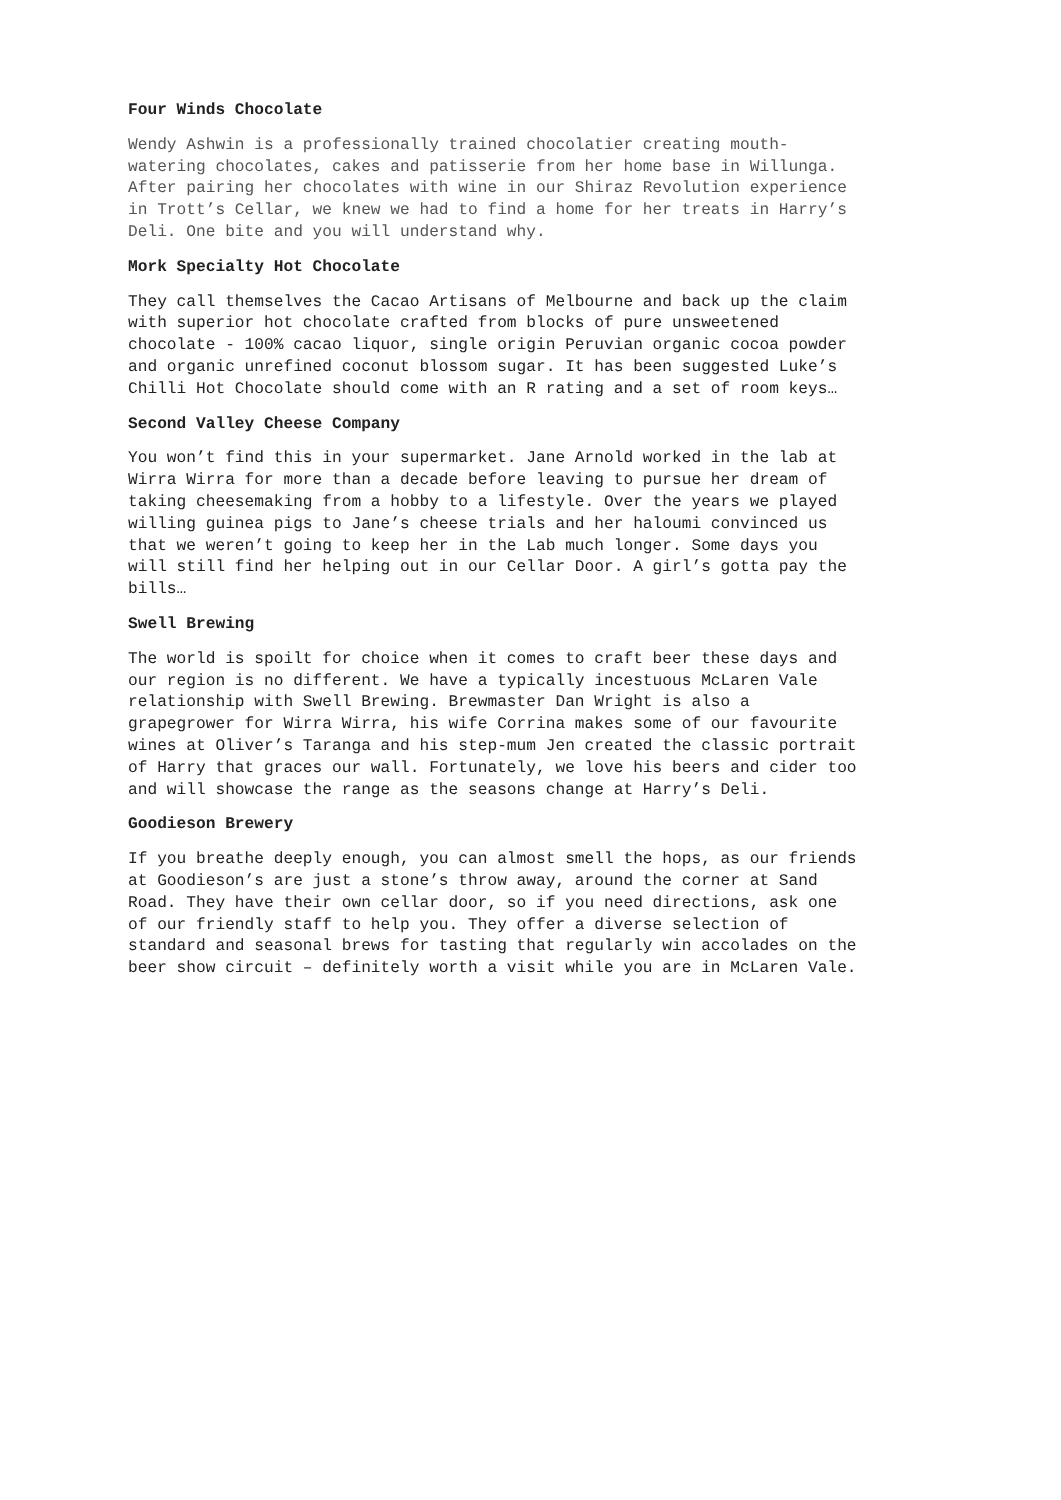Four Winds Chocolate
Wendy Ashwin is a professionally trained chocolatier creating mouth- watering chocolates, cakes and patisserie from her home base in Willunga. After pairing her chocolates with wine in our Shiraz Revolution experience in Trott’s Cellar, we knew we had to find a home for her treats in Harry’s Deli. One bite and you will understand why.
Mork Specialty Hot Chocolate
They call themselves the Cacao Artisans of Melbourne and back up the claim with superior hot chocolate crafted from blocks of pure unsweetened chocolate - 100% cacao liquor, single origin Peruvian organic cocoa powder and organic unrefined coconut blossom sugar. It has been suggested Luke’s Chilli Hot Chocolate should come with an R rating and a set of room keys…
Second Valley Cheese Company
You won’t find this in your supermarket. Jane Arnold worked in the lab at Wirra Wirra for more than a decade before leaving to pursue her dream of taking cheesemaking from a hobby to a lifestyle. Over the years we played willing guinea pigs to Jane’s cheese trials and her haloumi convinced us that we weren’t going to keep her in the Lab much longer. Some days you will still find her helping out in our Cellar Door. A girl’s gotta pay the bills…
Swell Brewing
The world is spoilt for choice when it comes to craft beer these days and our region is no different. We have a typically incestuous McLaren Vale relationship with Swell Brewing. Brewmaster Dan Wright is also a grapegrower for Wirra Wirra, his wife Corrina makes some of our favourite wines at Oliver’s Taranga and his step-mum Jen created the classic portrait of Harry that graces our wall. Fortunately, we love his beers and cider too and will showcase the range as the seasons change at Harry’s Deli.
Goodieson Brewery
If you breathe deeply enough, you can almost smell the hops, as our friends at Goodieson’s are just a stone’s throw away, around the corner at Sand Road. They have their own cellar door, so if you need directions, ask one of our friendly staff to help you. They offer a diverse selection of standard and seasonal brews for tasting that regularly win accolades on the beer show circuit – definitely worth a visit while you are in McLaren Vale.